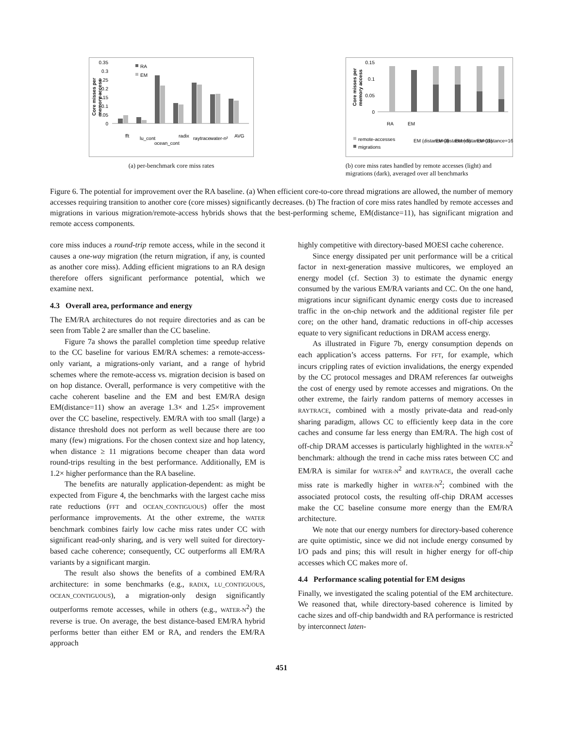0.35
0.3
0.25
0.2
0.15
0.1
0.05
0
RA
EM
fft
lu_cont
ocean_cont
radix
raytrace
water-n²
AVG
Core misses per
memory access
(a) per-benchmark core miss rates
0.15
0.1
0.05
0
RA
EM
EM (distance=3)
EM (distance=6)
EM (distance=11)
EM (distance=16)
remote-accesses
migrations
Core misses per
memory access
(b) core miss rates handled by remote accesses (light) and migrations (dark), averaged over all benchmarks
Figure 6. The potential for improvement over the RA baseline. (a) When efficient core-to-core thread migrations are allowed, the number of memory accesses requiring transition to another core (core misses) significantly decreases. (b) The fraction of core miss rates handled by remote accesses and migrations in various migration/remote-access hybrids shows that the best-performing scheme, EM(distance=11), has significant migration and remote access components.
core miss induces a round-trip remote access, while in the second it causes a one-way migration (the return migration, if any, is counted as another core miss). Adding efficient migrations to an RA design therefore offers significant performance potential, which we examine next.
4.3 Overall area, performance and energy
The EM/RA architectures do not require directories and as can be seen from Table 2 are smaller than the CC baseline.
Figure 7a shows the parallel completion time speedup relative to the CC baseline for various EM/RA schemes: a remote-access-only variant, a migrations-only variant, and a range of hybrid schemes where the remote-access vs. migration decision is based on on hop distance. Overall, performance is very competitive with the cache coherent baseline and the EM and best EM/RA design EM(distance=11) show an average 1.3× and 1.25× improvement over the CC baseline, respectively. EM/RA with too small (large) a distance threshold does not perform as well because there are too many (few) migrations. For the chosen context size and hop latency, when distance ≥ 11 migrations become cheaper than data word round-trips resulting in the best performance. Additionally, EM is 1.2× higher performance than the RA baseline.
The benefits are naturally application-dependent: as might be expected from Figure 4, the benchmarks with the largest cache miss rate reductions (FFT and OCEAN_CONTIGUOUS) offer the most performance improvements. At the other extreme, the WATER benchmark combines fairly low cache miss rates under CC with significant read-only sharing, and is very well suited for directory-based cache coherence; consequently, CC outperforms all EM/RA variants by a significant margin.
The result also shows the benefits of a combined EM/RA architecture: in some benchmarks (e.g., RADIX, LU_CONTIGUOUS, OCEAN_CONTIGUOUS), a migration-only design significantly outperforms remote accesses, while in others (e.g., WATER-N<sup>2</sup>) the reverse is true. On average, the best distance-based EM/RA hybrid performs better than either EM or RA, and renders the EM/RA approach
highly competitive with directory-based MOESI cache coherence.
Since energy dissipated per unit performance will be a critical factor in next-generation massive multicores, we employed an energy model (cf. Section 3) to estimate the dynamic energy consumed by the various EM/RA variants and CC. On the one hand, migrations incur significant dynamic energy costs due to increased traffic in the on-chip network and the additional register file per core; on the other hand, dramatic reductions in off-chip accesses equate to very significant reductions in DRAM access energy.
As illustrated in Figure 7b, energy consumption depends on each application’s access patterns. For FFT, for example, which incurs crippling rates of eviction invalidations, the energy expended by the CC protocol messages and DRAM references far outweighs the cost of energy used by remote accesses and migrations. On the other extreme, the fairly random patterns of memory accesses in RAYTRACE, combined with a mostly private-data and read-only sharing paradigm, allows CC to efficiently keep data in the core caches and consume far less energy than EM/RA. The high cost of off-chip DRAM accesses is particularly highlighted in the WATER-N<sup>2</sup> benchmark: although the trend in cache miss rates between CC and EM/RA is similar for WATER-N<sup>2</sup> and RAYTRACE, the overall cache miss rate is markedly higher in WATER-N<sup>2</sup>; combined with the associated protocol costs, the resulting off-chip DRAM accesses make the CC baseline consume more energy than the EM/RA architecture.
We note that our energy numbers for directory-based coherence are quite optimistic, since we did not include energy consumed by I/O pads and pins; this will result in higher energy for off-chip accesses which CC makes more of.
4.4 Performance scaling potential for EM designs
Finally, we investigated the scaling potential of the EM architecture. We reasoned that, while directory-based coherence is limited by cache sizes and off-chip bandwidth and RA performance is restricted by interconnect laten-
451